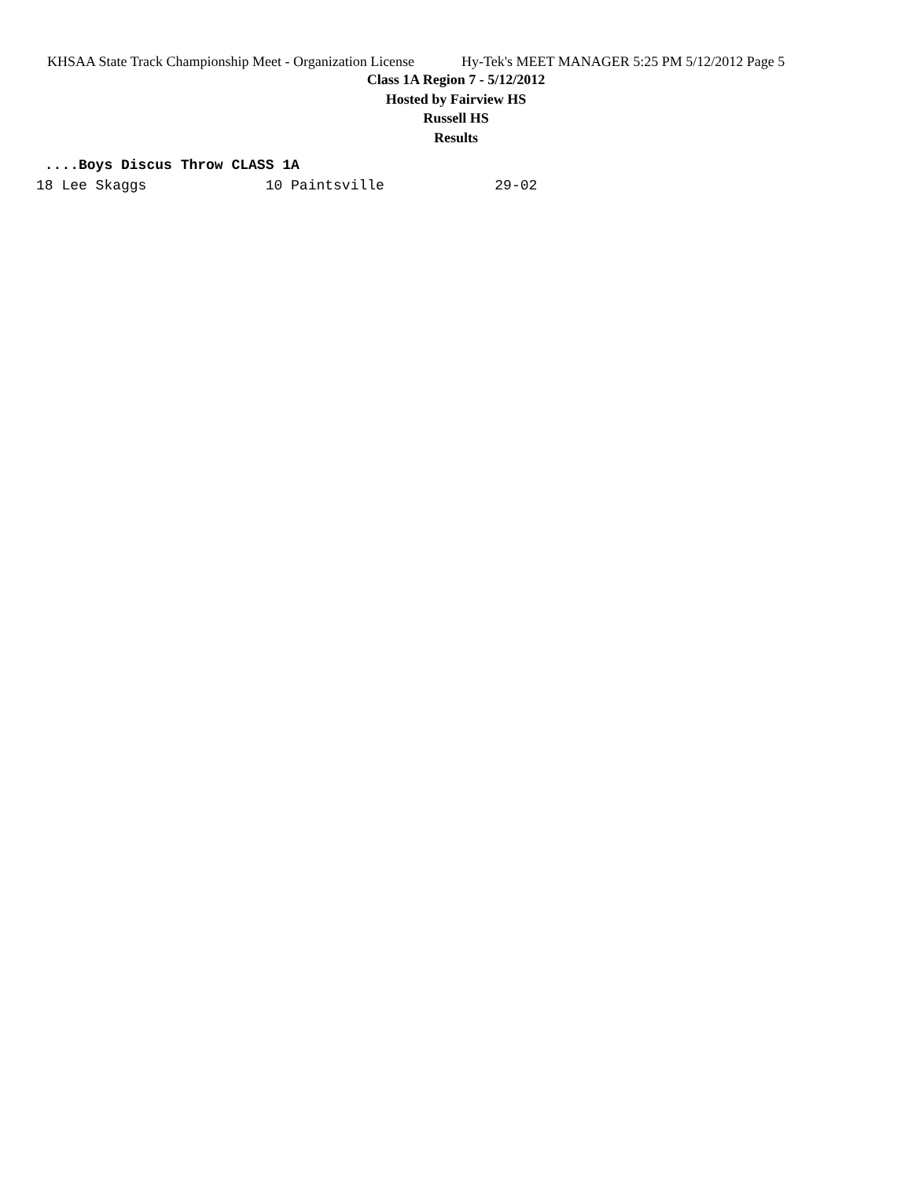KHSAA State Track Championship Meet - Organization License Hy-Tek's MEET MANAGER 5:25 PM 5/12/2012 Page 5
Class 1A Region 7 - 5/12/2012
Hosted by Fairview HS
Russell HS
Results
 ....Boys Discus Throw CLASS 1A
18 Lee Skaggs              10 Paintsville             29-02